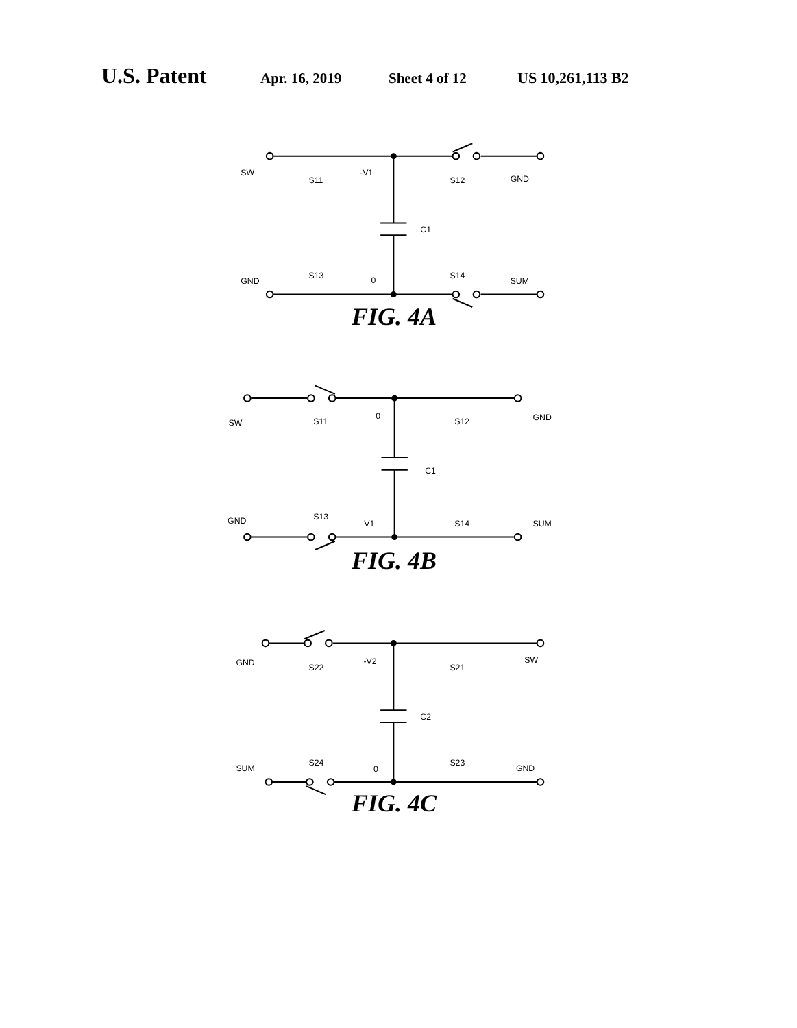U.S. Patent Apr. 16, 2019 Sheet 4 of 12 US 10,261,113 B2
SW
S11
-V1
S12
GND
C1
GND
S13
0
S14
SUM
FIG. 4A
SW
S11
0
S12
GND
C1
GND
S13
V1
S14
SUM
FIG. 4B
GND
S22
-V2
S21
SW
C2
SUM
S24
0
S23
GND
FIG. 4C